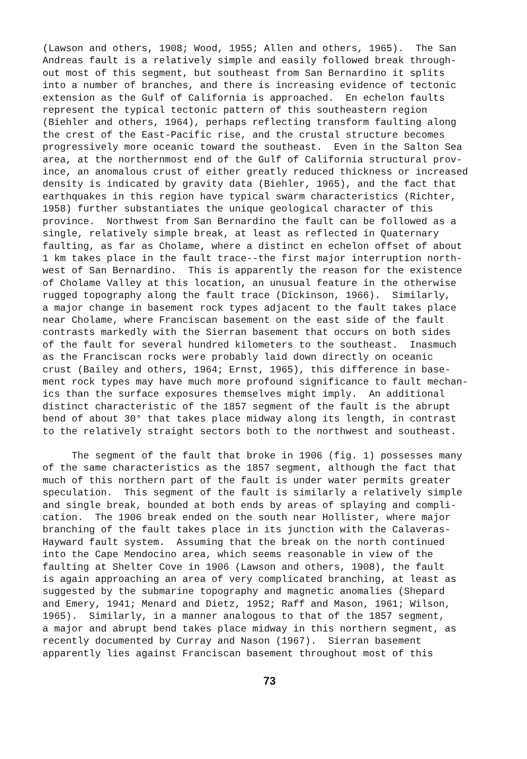(Lawson and others, 1908; Wood, 1955; Allen and others, 1965). The San Andreas fault is a relatively simple and easily followed break through- out most of this segment, but southeast from San Bernardino it splits into a number of branches, and there is increasing evidence of tectonic extension as the Gulf of California is approached. En echelon faults represent the typical tectonic pattern of this southeastern region (Biehler and others, 1964), perhaps reflecting transform faulting along the crest of the East-Pacific rise, and the crustal structure becomes progressively more oceanic toward the southeast. Even in the Salton Sea area, at the northernmost end of the Gulf of California structural prov- ince, an anomalous crust of either greatly reduced thickness or increased density is indicated by gravity data (Biehler, 1965), and the fact that earthquakes in this region have typical swarm characteristics (Richter, 1958) further substantiates the unique geological character of this province. Northwest from San Bernardino the fault can be followed as a single, relatively simple break, at least as reflected in Quaternary faulting, as far as Cholame, where a distinct en echelon offset of about 1 km takes place in the fault trace--the first major interruption north- west of San Bernardino. This is apparently the reason for the existence of Cholame Valley at this location, an unusual feature in the otherwise rugged topography along the fault trace (Dickinson, 1966). Similarly, a major change in basement rock types adjacent to the fault takes place near Cholame, where Franciscan basement on the east side of the fault contrasts markedly with the Sierran basement that occurs on both sides of the fault for several hundred kilometers to the southeast. Inasmuch as the Franciscan rocks were probably laid down directly on oceanic crust (Bailey and others, 1964; Ernst, 1965), this difference in base- ment rock types may have much more profound significance to fault mechan- ics than the surface exposures themselves might imply. An additional distinct characteristic of the 1857 segment of the fault is the abrupt bend of about 30° that takes place midway along its length, in contrast to the relatively straight sectors both to the northwest and southeast.
The segment of the fault that broke in 1906 (fig. 1) possesses many of the same characteristics as the 1857 segment, although the fact that much of this northern part of the fault is under water permits greater speculation. This segment of the fault is similarly a relatively simple and single break, bounded at both ends by areas of splaying and compli- cation. The 1906 break ended on the south near Hollister, where major branching of the fault takes place in its junction with the Calaveras- Hayward fault system. Assuming that the break on the north continued into the Cape Mendocino area, which seems reasonable in view of the faulting at Shelter Cove in 1906 (Lawson and others, 1908), the fault is again approaching an area of very complicated branching, at least as suggested by the submarine topography and magnetic anomalies (Shepard and Emery, 1941; Menard and Dietz, 1952; Raff and Mason, 1961; Wilson, 1965). Similarly, in a manner analogous to that of the 1857 segment, a major and abrupt bend takes place midway in this northern segment, as recently documented by Curray and Nason (1967). Sierran basement apparently lies against Franciscan basement throughout most of this
73